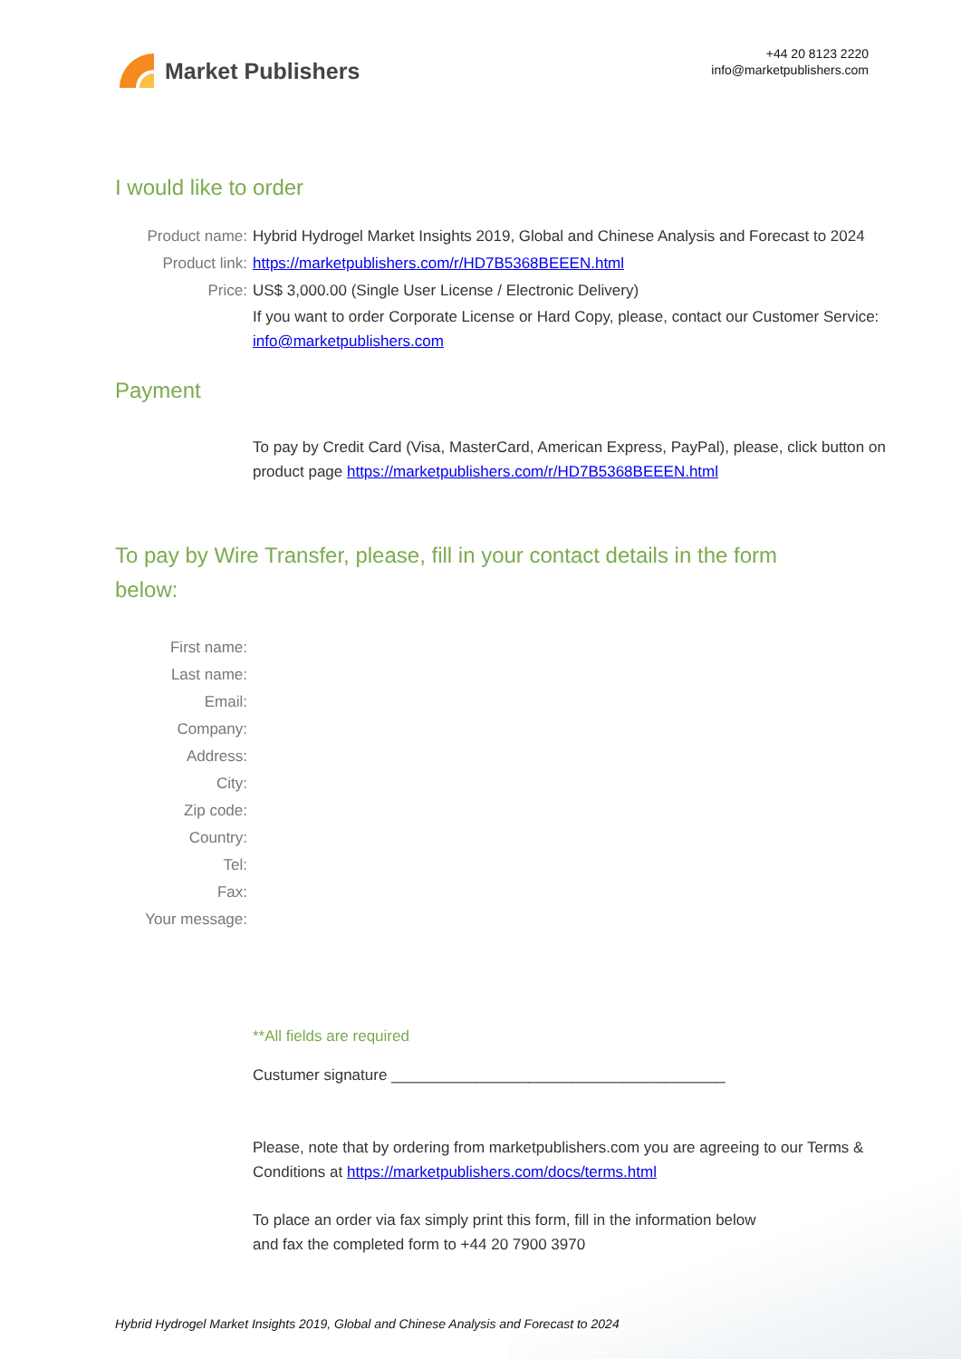Market Publishers
+44 20 8123 2220
info@marketpublishers.com
I would like to order
Product name: Hybrid Hydrogel Market Insights 2019, Global and Chinese Analysis and Forecast to 2024
Product link: https://marketpublishers.com/r/HD7B5368BEEEN.html
Price: US$ 3,000.00 (Single User License / Electronic Delivery)
If you want to order Corporate License or Hard Copy, please, contact our Customer Service:
info@marketpublishers.com
Payment
To pay by Credit Card (Visa, MasterCard, American Express, PayPal), please, click button on product page https://marketpublishers.com/r/HD7B5368BEEEN.html
To pay by Wire Transfer, please, fill in your contact details in the form below:
First name:
Last name:
Email:
Company:
Address:
City:
Zip code:
Country:
Tel:
Fax:
Your message:
**All fields are required
Custumer signature _______________________________________
Please, note that by ordering from marketpublishers.com you are agreeing to our Terms & Conditions at https://marketpublishers.com/docs/terms.html
To place an order via fax simply print this form, fill in the information below
and fax the completed form to +44 20 7900 3970
Hybrid Hydrogel Market Insights 2019, Global and Chinese Analysis and Forecast to 2024